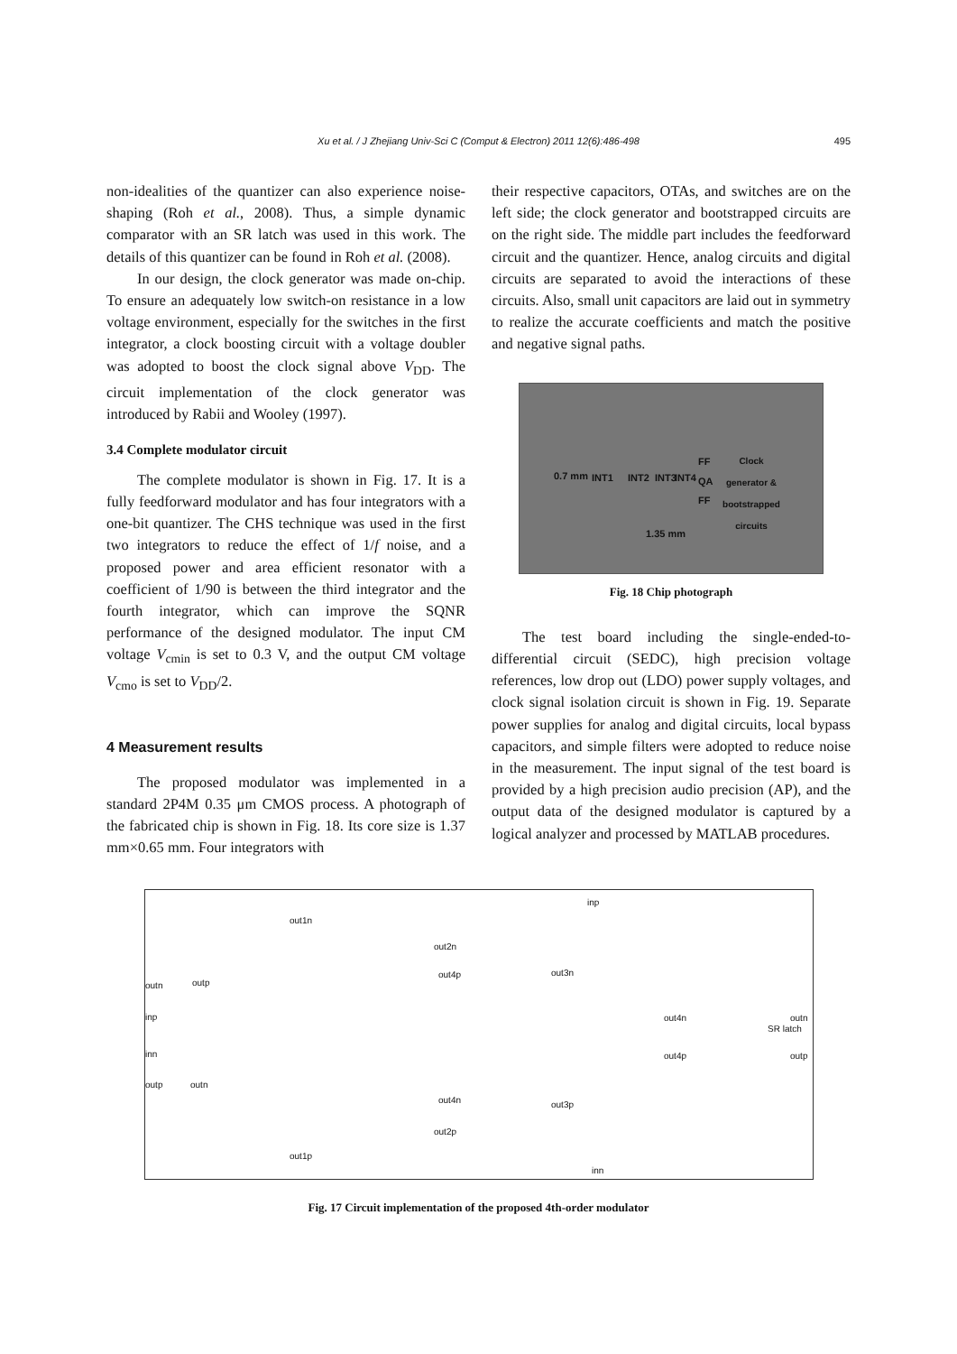Xu et al. / J Zhejiang Univ-Sci C (Comput & Electron) 2011 12(6):486-498 495
non-idealities of the quantizer can also experience noise-shaping (Roh et al., 2008). Thus, a simple dynamic comparator with an SR latch was used in this work. The details of this quantizer can be found in Roh et al. (2008).
In our design, the clock generator was made on-chip. To ensure an adequately low switch-on resistance in a low voltage environment, especially for the switches in the first integrator, a clock boosting circuit with a voltage doubler was adopted to boost the clock signal above V<sub>DD</sub>. The circuit implementation of the clock generator was introduced by Rabii and Wooley (1997).
3.4 Complete modulator circuit
The complete modulator is shown in Fig. 17. It is a fully feedforward modulator and has four integrators with a one-bit quantizer. The CHS technique was used in the first two integrators to reduce the effect of 1/f noise, and a proposed power and area efficient resonator with a coefficient of 1/90 is between the third integrator and the fourth integrator, which can improve the SQNR performance of the designed modulator. The input CM voltage V<sub>cmin</sub> is set to 0.3 V, and the output CM voltage V<sub>cmo</sub> is set to V<sub>DD</sub>/2.
4 Measurement results
The proposed modulator was implemented in a standard 2P4M 0.35 μm CMOS process. A photograph of the fabricated chip is shown in Fig. 18. Its core size is 1.37 mm×0.65 mm. Four integrators with
their respective capacitors, OTAs, and switches are on the left side; the clock generator and bootstrapped circuits are on the right side. The middle part includes the feedforward circuit and the quantizer. Hence, analog circuits and digital circuits are separated to avoid the interactions of these circuits. Also, small unit capacitors are laid out in symmetry to realize the accurate coefficients and match the positive and negative signal paths.
0.7 mm INT1 INT2 INT3 INT4
FF
QA
FF
Clock generator & bootstrapped circuits
1.35 mm
Fig. 18 Chip photograph
The test board including the single-ended-to-differential circuit (SEDC), high precision voltage references, low drop out (LDO) power supply voltages, and clock signal isolation circuit is shown in Fig. 19. Separate power supplies for analog and digital circuits, local bypass capacitors, and simple filters were adopted to reduce noise in the measurement. The input signal of the test board is provided by a high precision audio precision (AP), and the output data of the designed modulator is captured by a logical analyzer and processed by MATLAB procedures.
inp
out1n
out2n
out4p out3n
outn outp
inp
inn
out4n
out4p
SR latch
outn
outp
outp outn
out4n out3p
out2p
out1p
inn
Fig. 17 Circuit implementation of the proposed 4th-order modulator